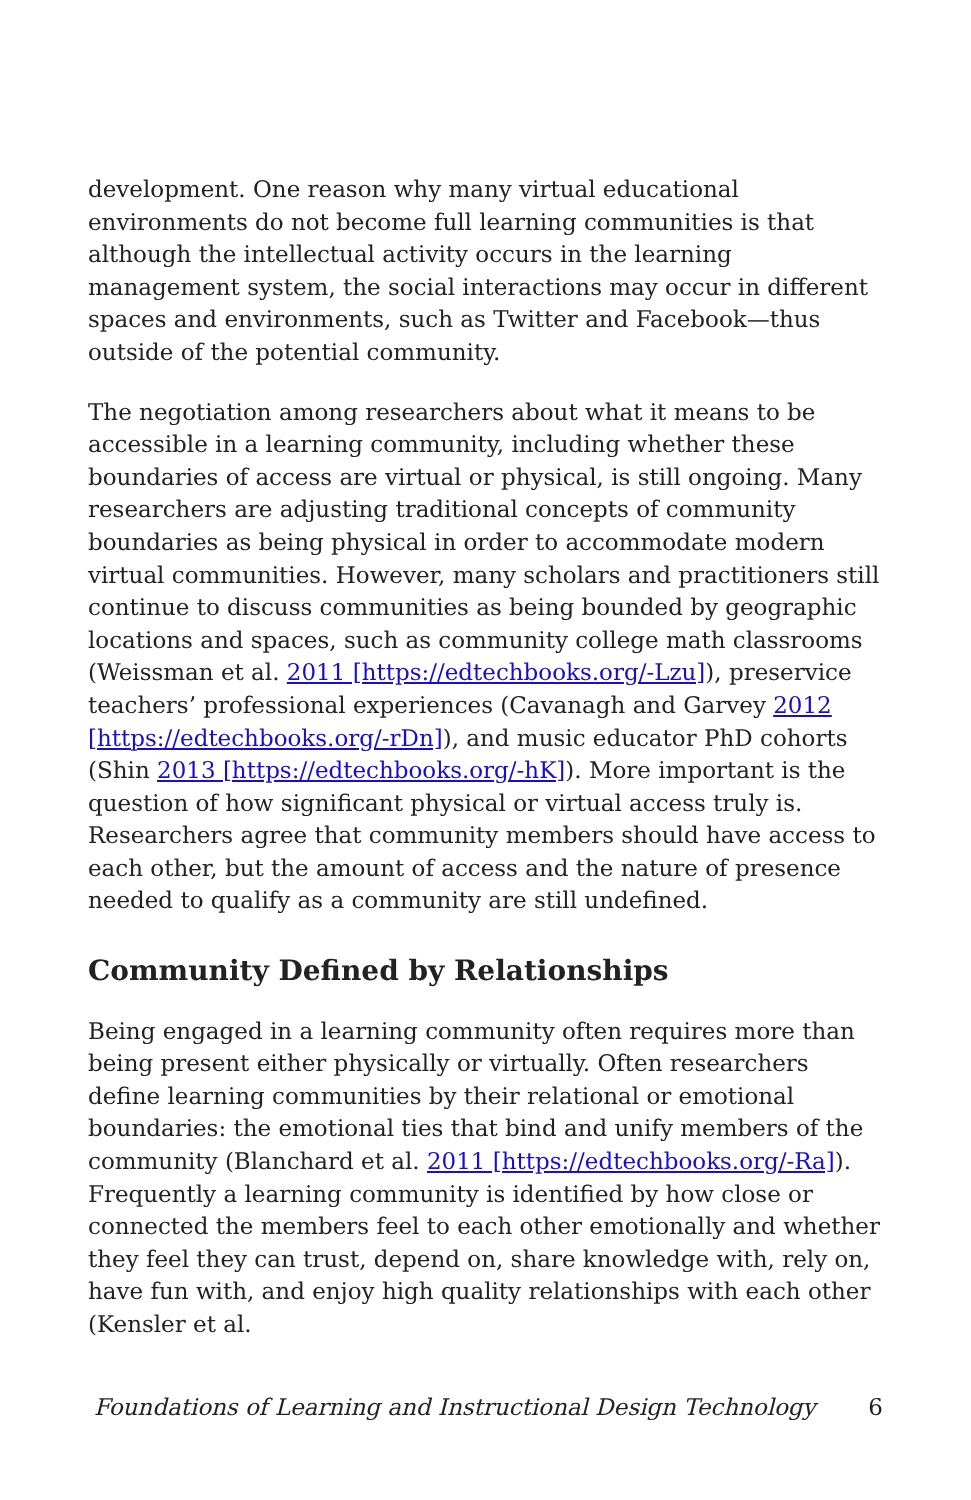development. One reason why many virtual educational environments do not become full learning communities is that although the intellectual activity occurs in the learning management system, the social interactions may occur in different spaces and environments, such as Twitter and Facebook—thus outside of the potential community.
The negotiation among researchers about what it means to be accessible in a learning community, including whether these boundaries of access are virtual or physical, is still ongoing. Many researchers are adjusting traditional concepts of community boundaries as being physical in order to accommodate modern virtual communities. However, many scholars and practitioners still continue to discuss communities as being bounded by geographic locations and spaces, such as community college math classrooms (Weissman et al. 2011 [https://edtechbooks.org/-Lzu]), preservice teachers’ professional experiences (Cavanagh and Garvey 2012 [https://edtechbooks.org/-rDn]), and music educator PhD cohorts (Shin 2013 [https://edtechbooks.org/-hK]). More important is the question of how significant physical or virtual access truly is. Researchers agree that community members should have access to each other, but the amount of access and the nature of presence needed to qualify as a community are still undefined.
Community Defined by Relationships
Being engaged in a learning community often requires more than being present either physically or virtually. Often researchers define learning communities by their relational or emotional boundaries: the emotional ties that bind and unify members of the community (Blanchard et al. 2011 [https://edtechbooks.org/-Ra]). Frequently a learning community is identified by how close or connected the members feel to each other emotionally and whether they feel they can trust, depend on, share knowledge with, rely on, have fun with, and enjoy high quality relationships with each other (Kensler et al.
Foundations of Learning and Instructional Design Technology 6